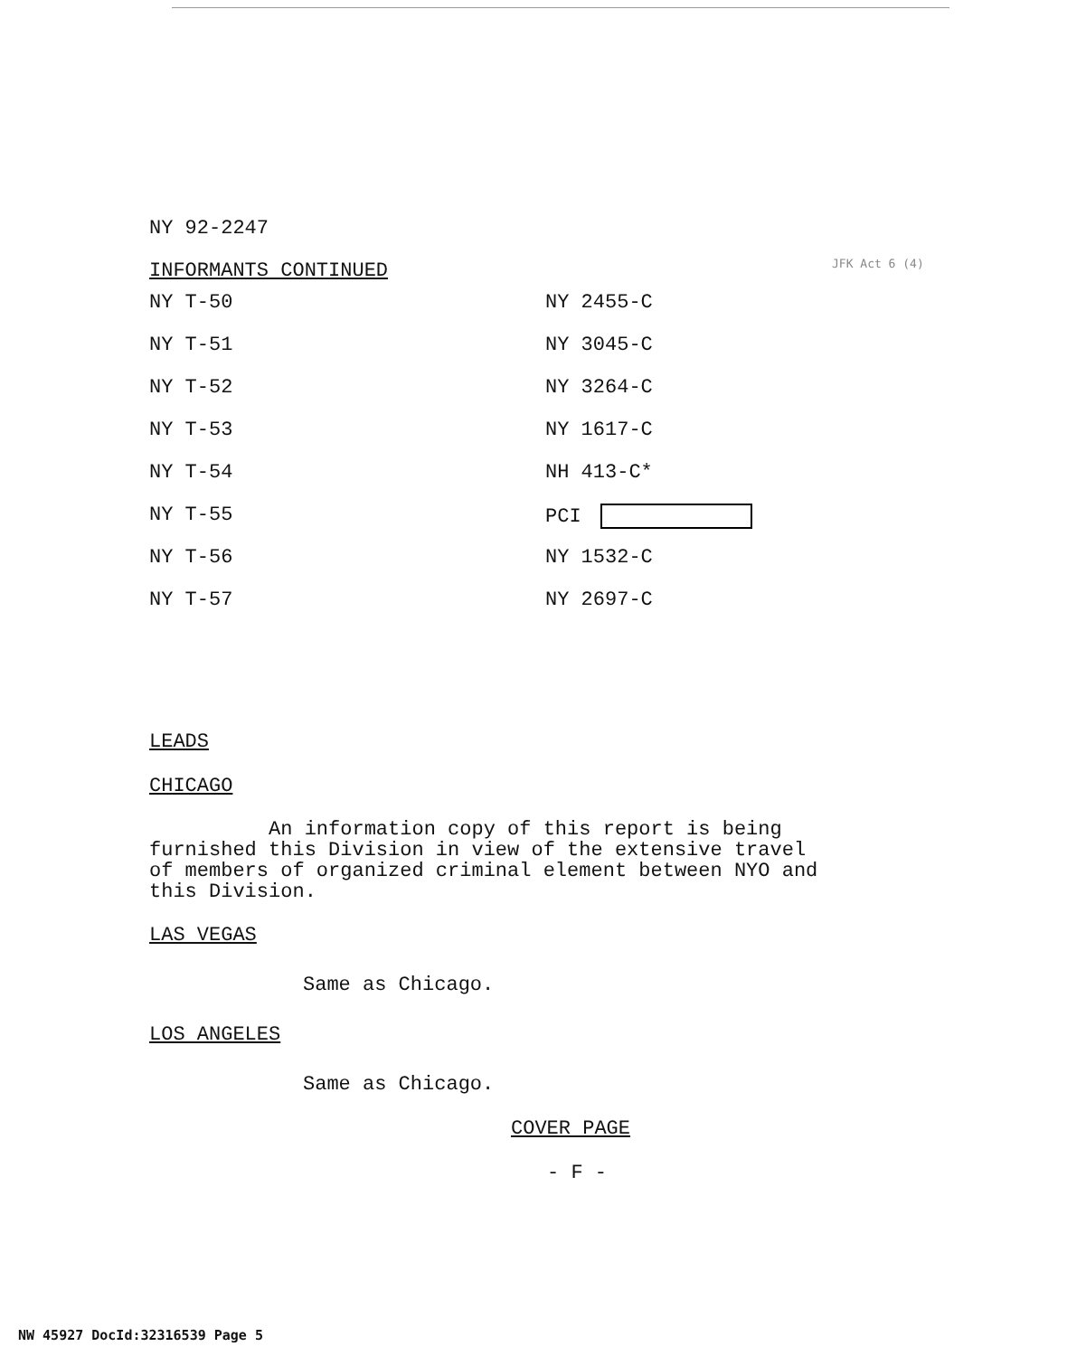JFK Act 6 (4)
NY 92-2247
INFORMANTS CONTINUED
| NY T-50 | NY 2455-C |
| NY T-51 | NY 3045-C |
| NY T-52 | NY 3264-C |
| NY T-53 | NY 1617-C |
| NY T-54 | NH 413-C* |
| NY T-55 | PCI |
| NY T-56 | NY 1532-C |
| NY T-57 | NY 2697-C |
LEADS
CHICAGO
An information copy of this report is being
furnished this Division in view of the extensive travel
of members of organized criminal element between NYO and
this Division.
LAS VEGAS
Same as Chicago.
LOS ANGELES
Same as Chicago.
COVER PAGE
- F -
NW 45927 DocId:32316539 Page 5